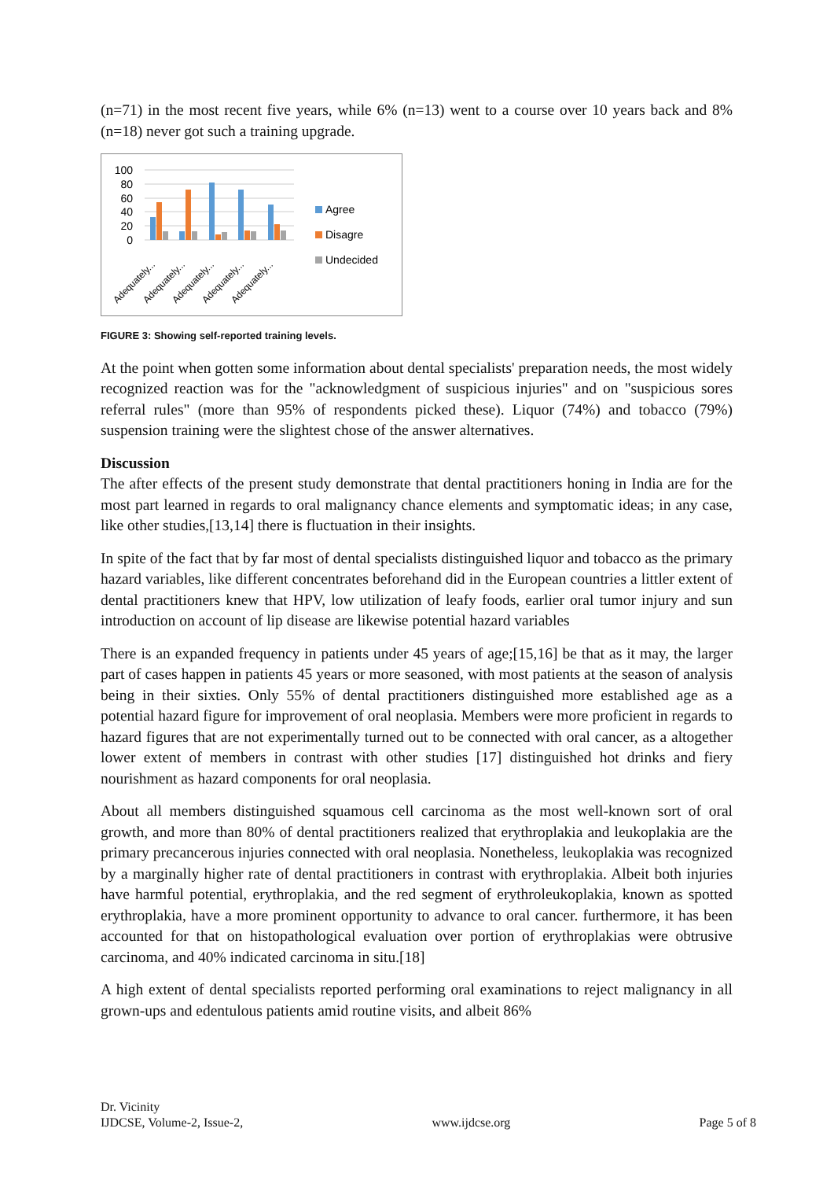(n=71) in the most recent five years, while 6% (n=13) went to a course over 10 years back and 8% (n=18) never got such a training upgrade.
100
80
60
40
20
0
Adequately...
Adequately...
Adequately...
Adequately...
Adequately...
Agree
Disagre
Undecided
FIGURE 3: Showing self-reported training levels.
At the point when gotten some information about dental specialists' preparation needs, the most widely recognized reaction was for the "acknowledgment of suspicious injuries" and on "suspicious sores referral rules" (more than 95% of respondents picked these). Liquor (74%) and tobacco (79%) suspension training were the slightest chose of the answer alternatives.
Discussion
The after effects of the present study demonstrate that dental practitioners honing in India are for the most part learned in regards to oral malignancy chance elements and symptomatic ideas; in any case, like other studies,[13,14] there is fluctuation in their insights.
In spite of the fact that by far most of dental specialists distinguished liquor and tobacco as the primary hazard variables, like different concentrates beforehand did in the European countries a littler extent of dental practitioners knew that HPV, low utilization of leafy foods, earlier oral tumor injury and sun introduction on account of lip disease are likewise potential hazard variables
There is an expanded frequency in patients under 45 years of age;[15,16] be that as it may, the larger part of cases happen in patients 45 years or more seasoned, with most patients at the season of analysis being in their sixties. Only 55% of dental practitioners distinguished more established age as a potential hazard figure for improvement of oral neoplasia. Members were more proficient in regards to hazard figures that are not experimentally turned out to be connected with oral cancer, as a altogether lower extent of members in contrast with other studies [17] distinguished hot drinks and fiery nourishment as hazard components for oral neoplasia.
About all members distinguished squamous cell carcinoma as the most well-known sort of oral growth, and more than 80% of dental practitioners realized that erythroplakia and leukoplakia are the primary precancerous injuries connected with oral neoplasia. Nonetheless, leukoplakia was recognized by a marginally higher rate of dental practitioners in contrast with erythroplakia. Albeit both injuries have harmful potential, erythroplakia, and the red segment of erythroleukoplakia, known as spotted erythroplakia, have a more prominent opportunity to advance to oral cancer. furthermore, it has been accounted for that on histopathological evaluation over portion of erythroplakias were obtrusive carcinoma, and 40% indicated carcinoma in situ.[18]
A high extent of dental specialists reported performing oral examinations to reject malignancy in all grown-ups and edentulous patients amid routine visits, and albeit 86%
Dr. Vicinity
IJDCSE, Volume-2, Issue-2,
www.ijdcse.org
Page 5 of 8